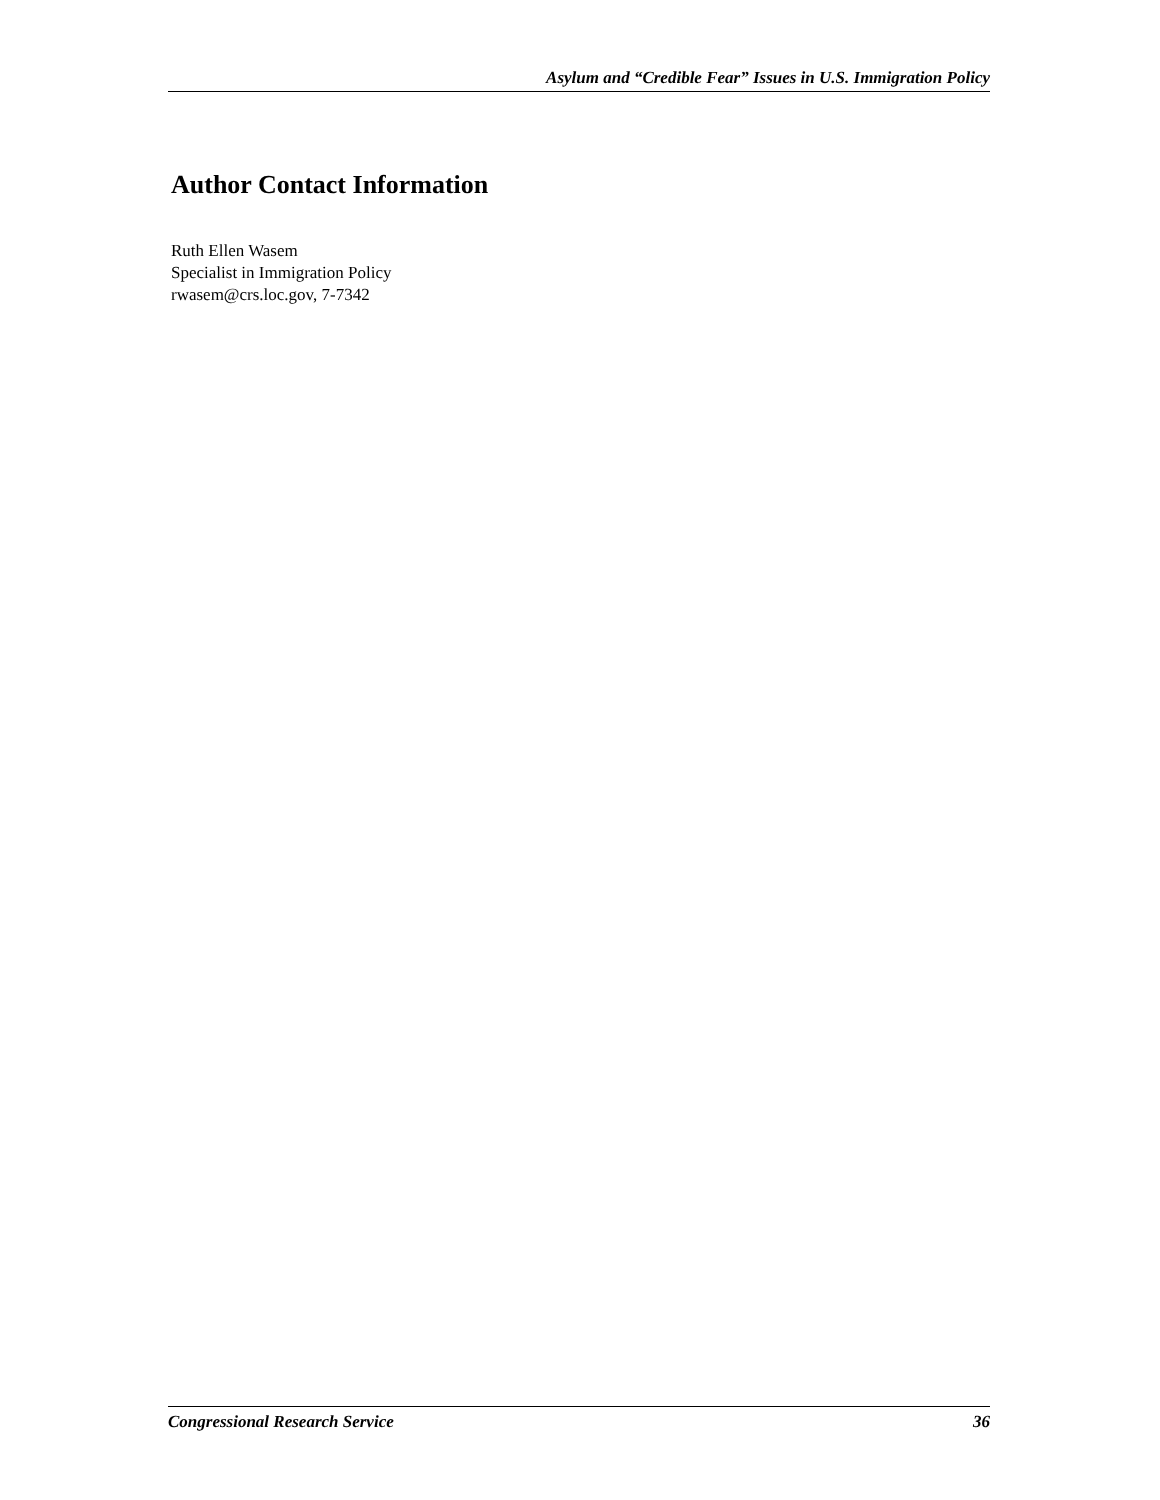Asylum and “Credible Fear” Issues in U.S. Immigration Policy
Author Contact Information
Ruth Ellen Wasem
Specialist in Immigration Policy
rwasem@crs.loc.gov, 7-7342
Congressional Research Service 36